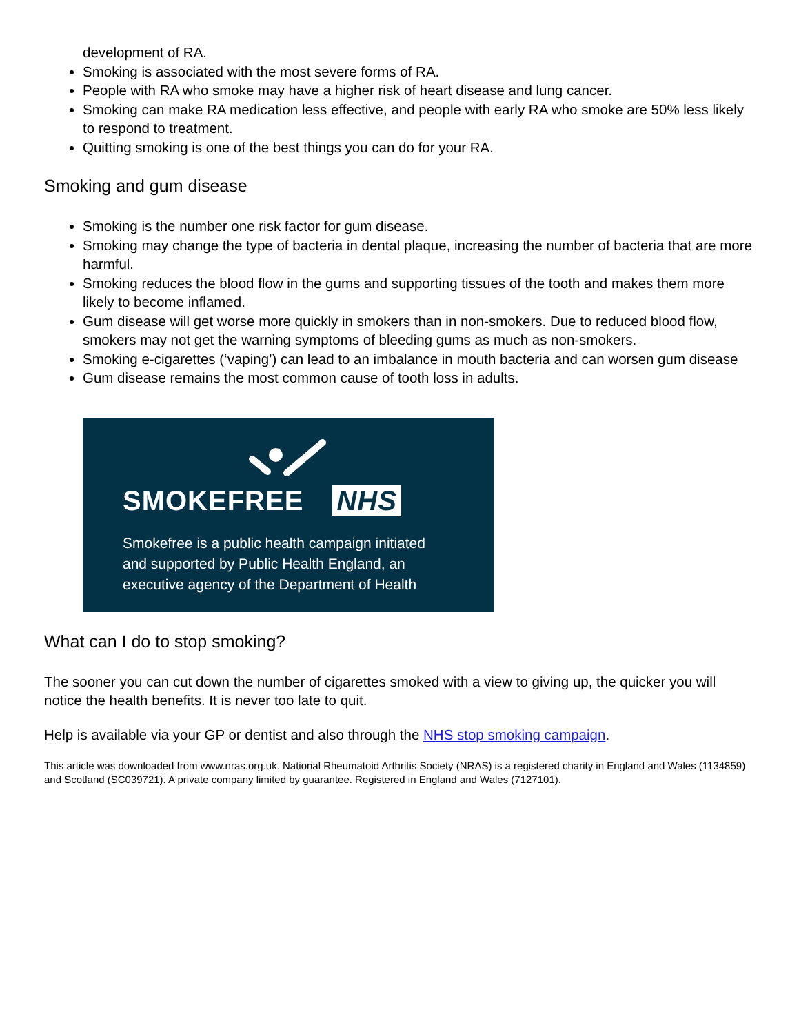development of RA.
Smoking is associated with the most severe forms of RA.
People with RA who smoke may have a higher risk of heart disease and lung cancer.
Smoking can make RA medication less effective, and people with early RA who smoke are 50% less likely to respond to treatment.
Quitting smoking is one of the best things you can do for your RA.
Smoking and gum disease
Smoking is the number one risk factor for gum disease.
Smoking may change the type of bacteria in dental plaque, increasing the number of bacteria that are more harmful.
Smoking reduces the blood flow in the gums and supporting tissues of the tooth and makes them more likely to become inflamed.
Gum disease will get worse more quickly in smokers than in non-smokers. Due to reduced blood flow, smokers may not get the warning symptoms of bleeding gums as much as non-smokers.
Smoking e-cigarettes (‘vaping’) can lead to an imbalance in mouth bacteria and can worsen gum disease
Gum disease remains the most common cause of tooth loss in adults.
SMOKEFREE NHS
Smokefree is a public health campaign initiated
and supported by Public Health England, an
executive agency of the Department of Health
What can I do to stop smoking?
The sooner you can cut down the number of cigarettes smoked with a view to giving up, the quicker you will notice the health benefits. It is never too late to quit.
Help is available via your GP or dentist and also through the NHS stop smoking campaign.
This article was downloaded from www.nras.org.uk. National Rheumatoid Arthritis Society (NRAS) is a registered charity in England and Wales (1134859) and Scotland (SC039721). A private company limited by guarantee. Registered in England and Wales (7127101).